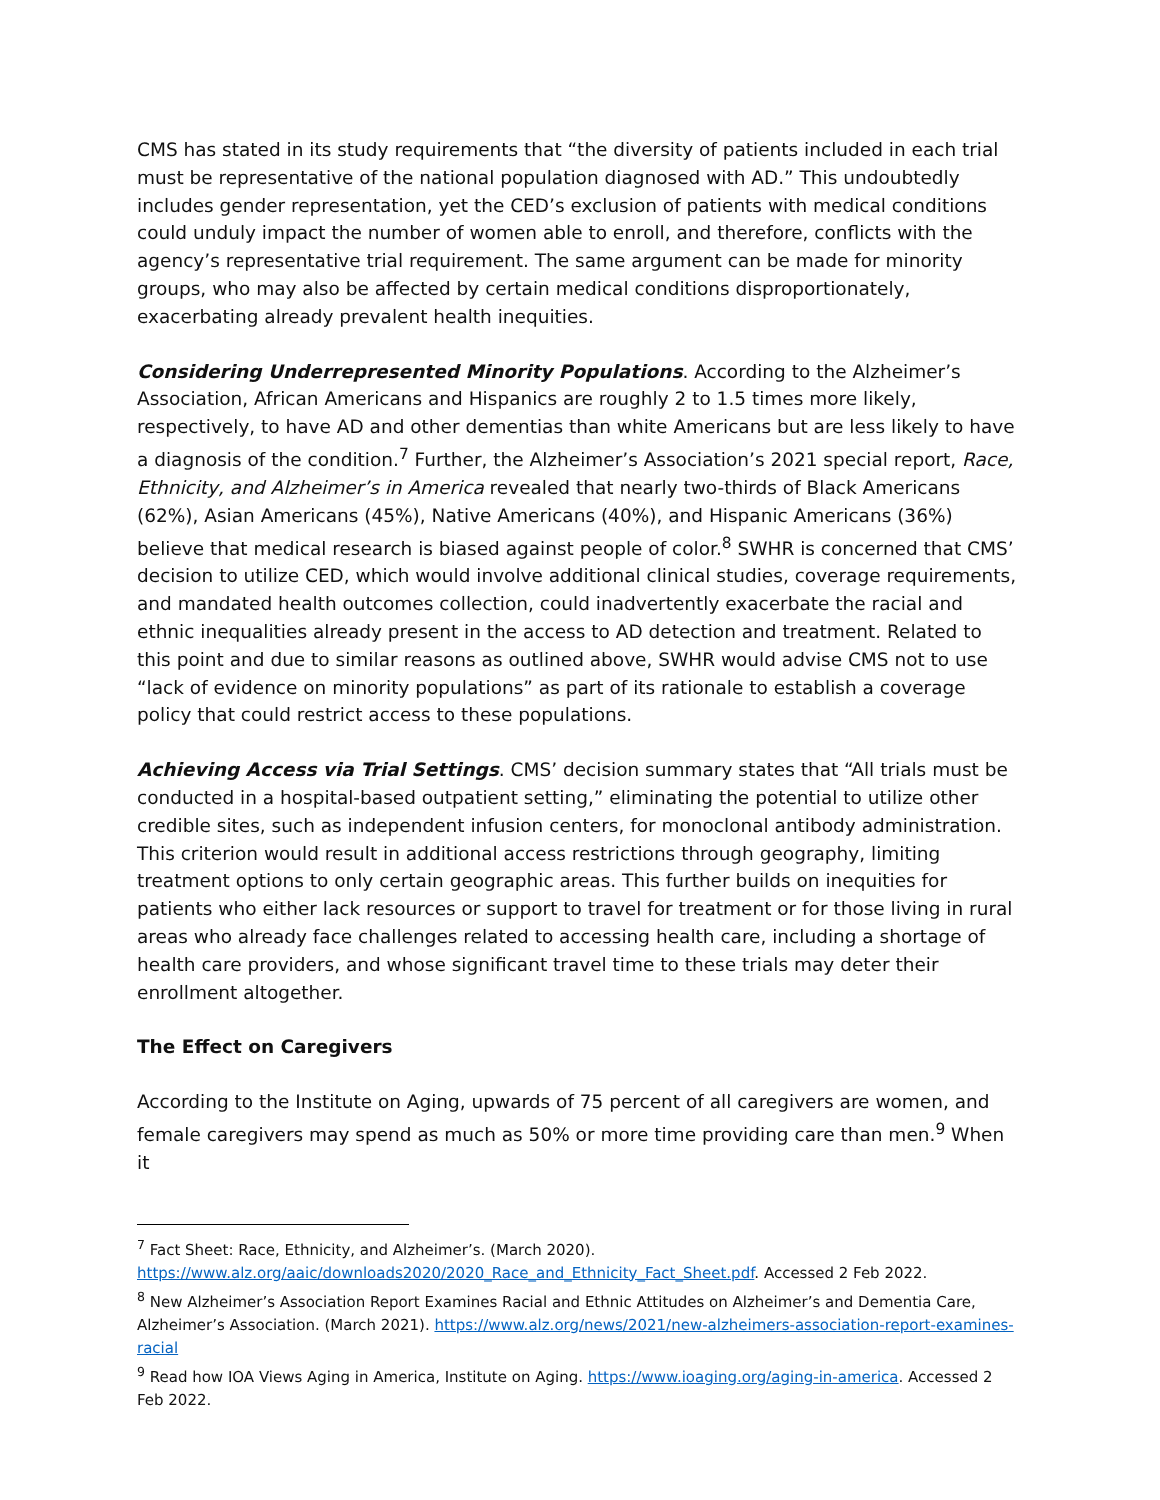CMS has stated in its study requirements that “the diversity of patients included in each trial must be representative of the national population diagnosed with AD.” This undoubtedly includes gender representation, yet the CED’s exclusion of patients with medical conditions could unduly impact the number of women able to enroll, and therefore, conflicts with the agency’s representative trial requirement. The same argument can be made for minority groups, who may also be affected by certain medical conditions disproportionately, exacerbating already prevalent health inequities.
Considering Underrepresented Minority Populations. According to the Alzheimer’s Association, African Americans and Hispanics are roughly 2 to 1.5 times more likely, respectively, to have AD and other dementias than white Americans but are less likely to have a diagnosis of the condition.<sup>7</sup> Further, the Alzheimer’s Association’s 2021 special report, Race, Ethnicity, and Alzheimer’s in America revealed that nearly two-thirds of Black Americans (62%), Asian Americans (45%), Native Americans (40%), and Hispanic Americans (36%) believe that medical research is biased against people of color.<sup>8</sup> SWHR is concerned that CMS’ decision to utilize CED, which would involve additional clinical studies, coverage requirements, and mandated health outcomes collection, could inadvertently exacerbate the racial and ethnic inequalities already present in the access to AD detection and treatment. Related to this point and due to similar reasons as outlined above, SWHR would advise CMS not to use “lack of evidence on minority populations” as part of its rationale to establish a coverage policy that could restrict access to these populations.
Achieving Access via Trial Settings. CMS’ decision summary states that “All trials must be conducted in a hospital-based outpatient setting,” eliminating the potential to utilize other credible sites, such as independent infusion centers, for monoclonal antibody administration. This criterion would result in additional access restrictions through geography, limiting treatment options to only certain geographic areas. This further builds on inequities for patients who either lack resources or support to travel for treatment or for those living in rural areas who already face challenges related to accessing health care, including a shortage of health care providers, and whose significant travel time to these trials may deter their enrollment altogether.
The Effect on Caregivers
According to the Institute on Aging, upwards of 75 percent of all caregivers are women, and female caregivers may spend as much as 50% or more time providing care than men.<sup>9</sup> When it
<sup>7</sup> Fact Sheet: Race, Ethnicity, and Alzheimer’s. (March 2020). https://www.alz.org/aaic/downloads2020/2020_Race_and_Ethnicity_Fact_Sheet.pdf. Accessed 2 Feb 2022.
<sup>8</sup> New Alzheimer’s Association Report Examines Racial and Ethnic Attitudes on Alzheimer’s and Dementia Care, Alzheimer’s Association. (March 2021). https://www.alz.org/news/2021/new-alzheimers-association-report-examines-racial
<sup>9</sup> Read how IOA Views Aging in America, Institute on Aging. https://www.ioaging.org/aging-in-america. Accessed 2 Feb 2022.